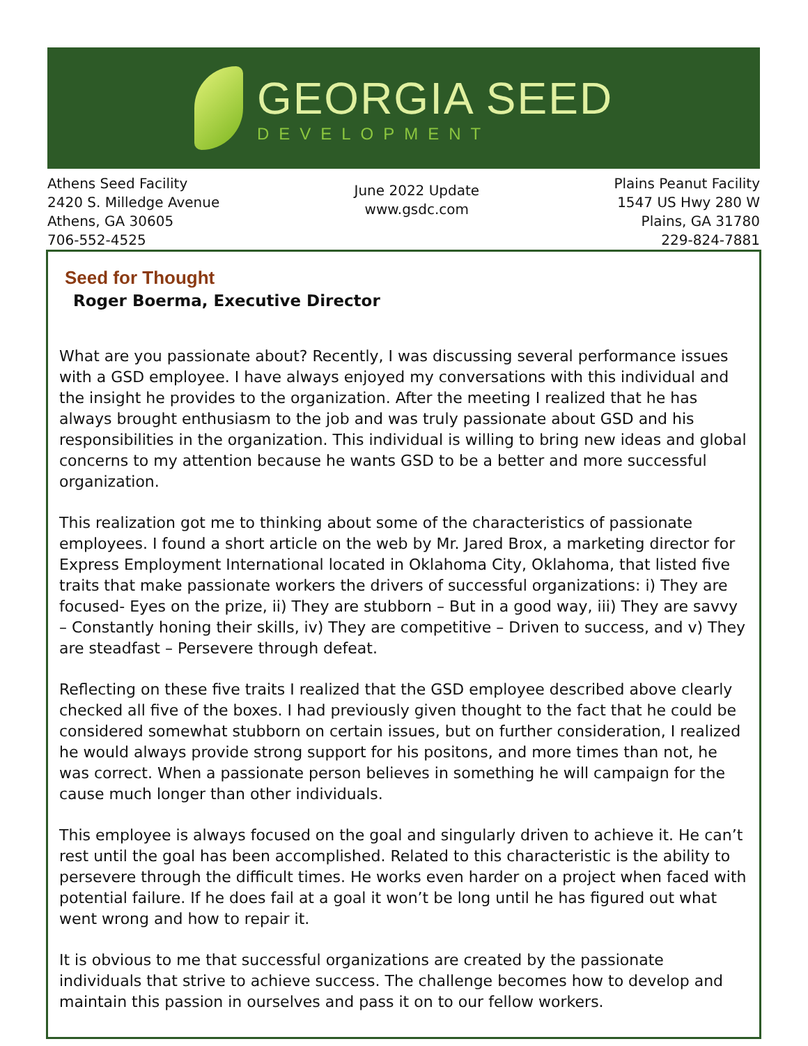GEORGIA SEED
DEVELOPMENT
Athens Seed Facility
2420 S. Milledge Avenue
Athens, GA 30605
706-552-4525
June 2022 Update
www.gsdc.com
Plains Peanut Facility
1547 US Hwy 280 W
Plains, GA 31780
229-824-7881
Seed for Thought
Roger Boerma, Executive Director
What are you passionate about? Recently, I was discussing several performance issues with a GSD employee. I have always enjoyed my conversations with this individual and the insight he provides to the organization. After the meeting I realized that he has always brought enthusiasm to the job and was truly passionate about GSD and his responsibilities in the organization. This individual is willing to bring new ideas and global concerns to my attention because he wants GSD to be a better and more successful organization.
This realization got me to thinking about some of the characteristics of passionate employees. I found a short article on the web by Mr. Jared Brox, a marketing director for Express Employment International located in Oklahoma City, Oklahoma, that listed five traits that make passionate workers the drivers of successful organizations: i) They are focused- Eyes on the prize, ii) They are stubborn – But in a good way, iii) They are savvy – Constantly honing their skills, iv) They are competitive – Driven to success, and v) They are steadfast – Persevere through defeat.
Reflecting on these five traits I realized that the GSD employee described above clearly checked all five of the boxes. I had previously given thought to the fact that he could be considered somewhat stubborn on certain issues, but on further consideration, I realized he would always provide strong support for his positons, and more times than not, he was correct. When a passionate person believes in something he will campaign for the cause much longer than other individuals.
This employee is always focused on the goal and singularly driven to achieve it. He can’t rest until the goal has been accomplished. Related to this characteristic is the ability to persevere through the difficult times. He works even harder on a project when faced with potential failure. If he does fail at a goal it won’t be long until he has figured out what went wrong and how to repair it.
It is obvious to me that successful organizations are created by the passionate individuals that strive to achieve success. The challenge becomes how to develop and maintain this passion in ourselves and pass it on to our fellow workers.